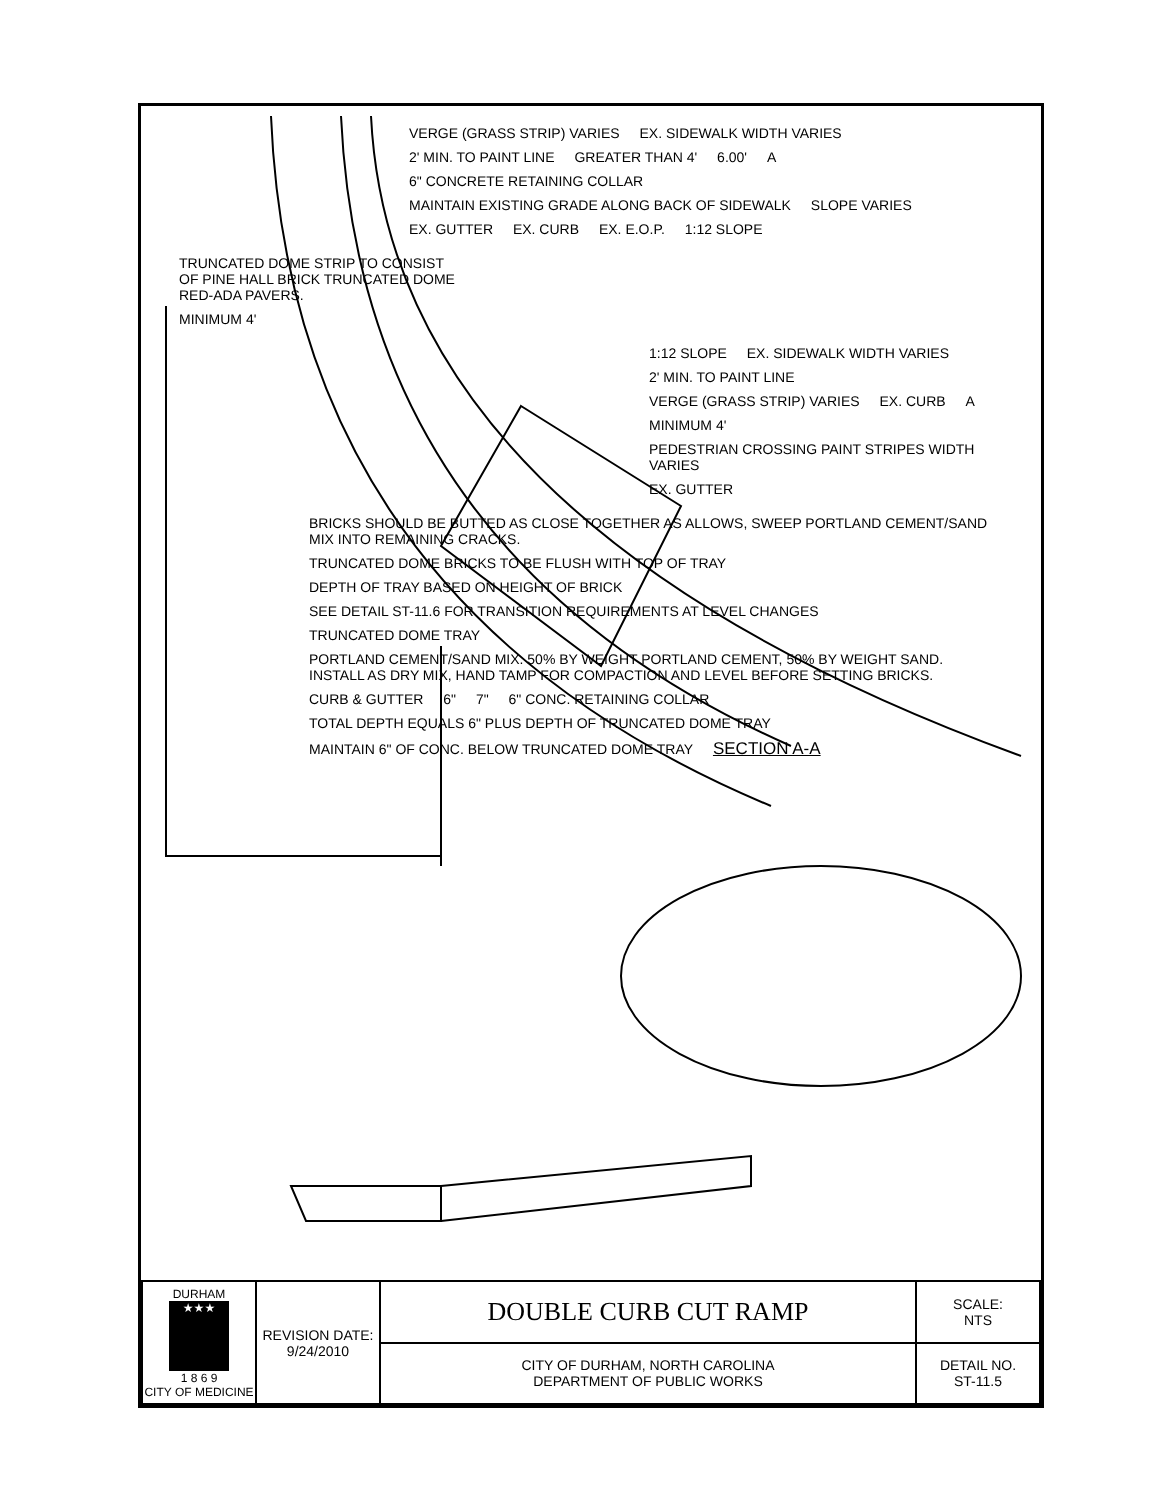VERGE (GRASS STRIP) VARIES EX. SIDEWALK WIDTH VARIES 2' MIN. TO PAINT LINE GREATER THAN 4' 6.00' A 6" CONCRETE RETAINING COLLAR MAINTAIN EXISTING GRADE ALONG BACK OF SIDEWALK SLOPE VARIES EX. GUTTER EX. CURB EX. E.O.P. 1:12 SLOPE
TRUNCATED DOME STRIP TO CONSIST OF PINE HALL BRICK TRUNCATED DOME RED-ADA PAVERS. MINIMUM 4'
1:12 SLOPE EX. SIDEWALK WIDTH VARIES 2' MIN. TO PAINT LINE VERGE (GRASS STRIP) VARIES EX. CURB A MINIMUM 4' PEDESTRIAN CROSSING PAINT STRIPES WIDTH VARIES EX. GUTTER
BRICKS SHOULD BE BUTTED AS CLOSE TOGETHER AS ALLOWS, SWEEP PORTLAND CEMENT/SAND MIX INTO REMAINING CRACKS. TRUNCATED DOME BRICKS TO BE FLUSH WITH TOP OF TRAY DEPTH OF TRAY BASED ON HEIGHT OF BRICK SEE DETAIL ST-11.6 FOR TRANSITION REQUIREMENTS AT LEVEL CHANGES TRUNCATED DOME TRAY PORTLAND CEMENT/SAND MIX. 50% BY WEIGHT PORTLAND CEMENT, 50% BY WEIGHT SAND. INSTALL AS DRY MIX, HAND TAMP FOR COMPACTION AND LEVEL BEFORE SETTING BRICKS. CURB & GUTTER 6" 7" 6" CONC. RETAINING COLLAR TOTAL DEPTH EQUALS 6" PLUS DEPTH OF TRUNCATED DOME TRAY MAINTAIN 6" OF CONC. BELOW TRUNCATED DOME TRAY SECTION A-A
| DURHAM ★★★ 1 8 6 9 CITY OF MEDICINE | REVISION DATE: 9/24/2010 | DOUBLE CURB CUT RAMP | SCALE: NTS |
| | | CITY OF DURHAM, NORTH CAROLINA DEPARTMENT OF PUBLIC WORKS | DETAIL NO. ST-11.5 |